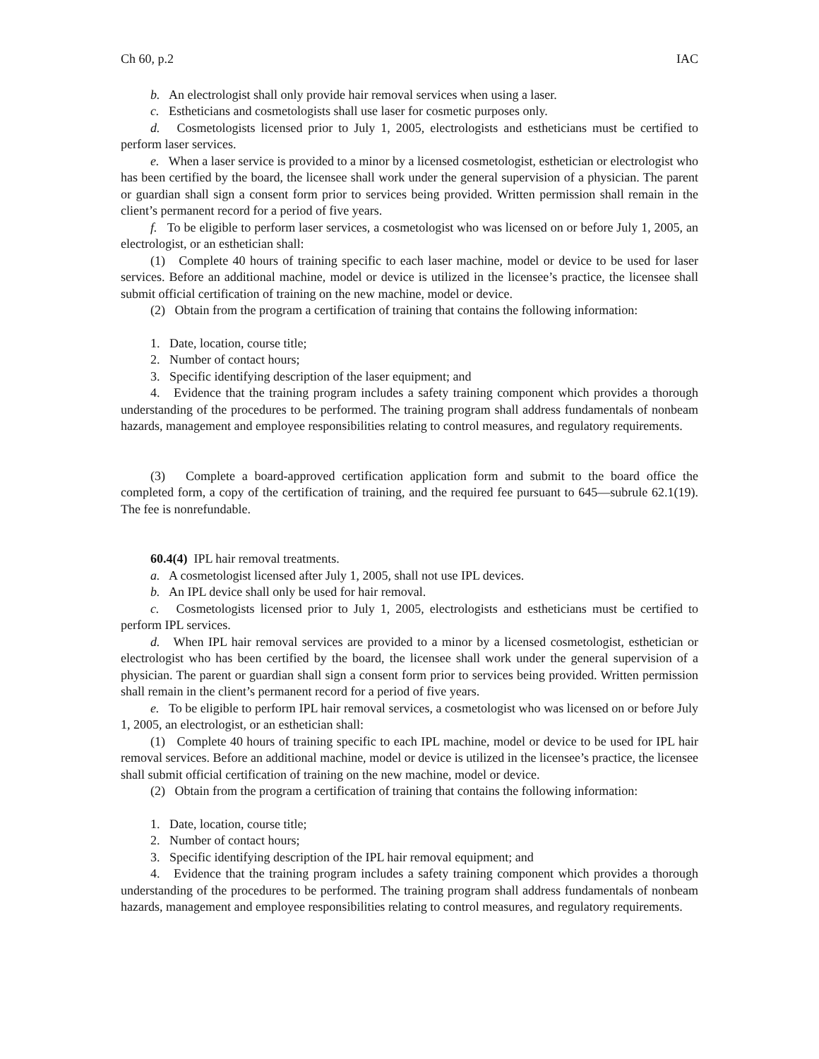Ch 60, p.2 IAC
b. An electrologist shall only provide hair removal services when using a laser.
c. Estheticians and cosmetologists shall use laser for cosmetic purposes only.
d. Cosmetologists licensed prior to July 1, 2005, electrologists and estheticians must be certified to perform laser services.
e. When a laser service is provided to a minor by a licensed cosmetologist, esthetician or electrologist who has been certified by the board, the licensee shall work under the general supervision of a physician. The parent or guardian shall sign a consent form prior to services being provided. Written permission shall remain in the client’s permanent record for a period of five years.
f. To be eligible to perform laser services, a cosmetologist who was licensed on or before July 1, 2005, an electrologist, or an esthetician shall:
(1) Complete 40 hours of training specific to each laser machine, model or device to be used for laser services. Before an additional machine, model or device is utilized in the licensee’s practice, the licensee shall submit official certification of training on the new machine, model or device.
(2) Obtain from the program a certification of training that contains the following information:
1. Date, location, course title;
2. Number of contact hours;
3. Specific identifying description of the laser equipment; and
4. Evidence that the training program includes a safety training component which provides a thorough understanding of the procedures to be performed. The training program shall address fundamentals of nonbeam hazards, management and employee responsibilities relating to control measures, and regulatory requirements.
(3) Complete a board-approved certification application form and submit to the board office the completed form, a copy of the certification of training, and the required fee pursuant to 645—subrule 62.1(19). The fee is nonrefundable.
60.4(4) IPL hair removal treatments.
a. A cosmetologist licensed after July 1, 2005, shall not use IPL devices.
b. An IPL device shall only be used for hair removal.
c. Cosmetologists licensed prior to July 1, 2005, electrologists and estheticians must be certified to perform IPL services.
d. When IPL hair removal services are provided to a minor by a licensed cosmetologist, esthetician or electrologist who has been certified by the board, the licensee shall work under the general supervision of a physician. The parent or guardian shall sign a consent form prior to services being provided. Written permission shall remain in the client’s permanent record for a period of five years.
e. To be eligible to perform IPL hair removal services, a cosmetologist who was licensed on or before July 1, 2005, an electrologist, or an esthetician shall:
(1) Complete 40 hours of training specific to each IPL machine, model or device to be used for IPL hair removal services. Before an additional machine, model or device is utilized in the licensee’s practice, the licensee shall submit official certification of training on the new machine, model or device.
(2) Obtain from the program a certification of training that contains the following information:
1. Date, location, course title;
2. Number of contact hours;
3. Specific identifying description of the IPL hair removal equipment; and
4. Evidence that the training program includes a safety training component which provides a thorough understanding of the procedures to be performed. The training program shall address fundamentals of nonbeam hazards, management and employee responsibilities relating to control measures, and regulatory requirements.